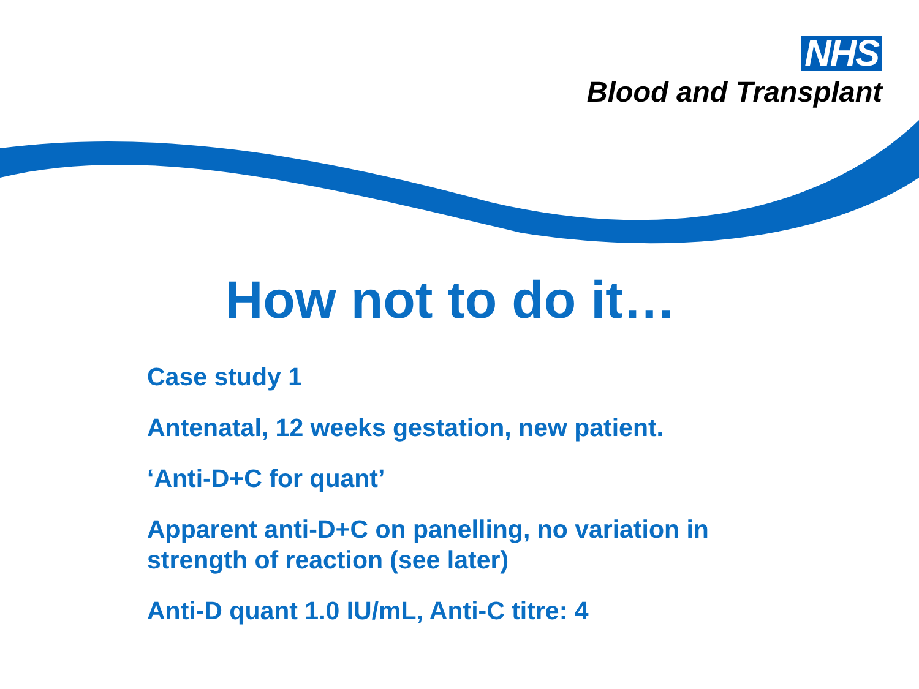NHS
Blood and Transplant
How not to do it…
Case study 1
Antenatal, 12 weeks gestation, new patient.
‘Anti-D+C for quant’
Apparent anti-D+C on panelling, no variation in strength of reaction (see later)
Anti-D quant 1.0 IU/mL, Anti-C titre: 4